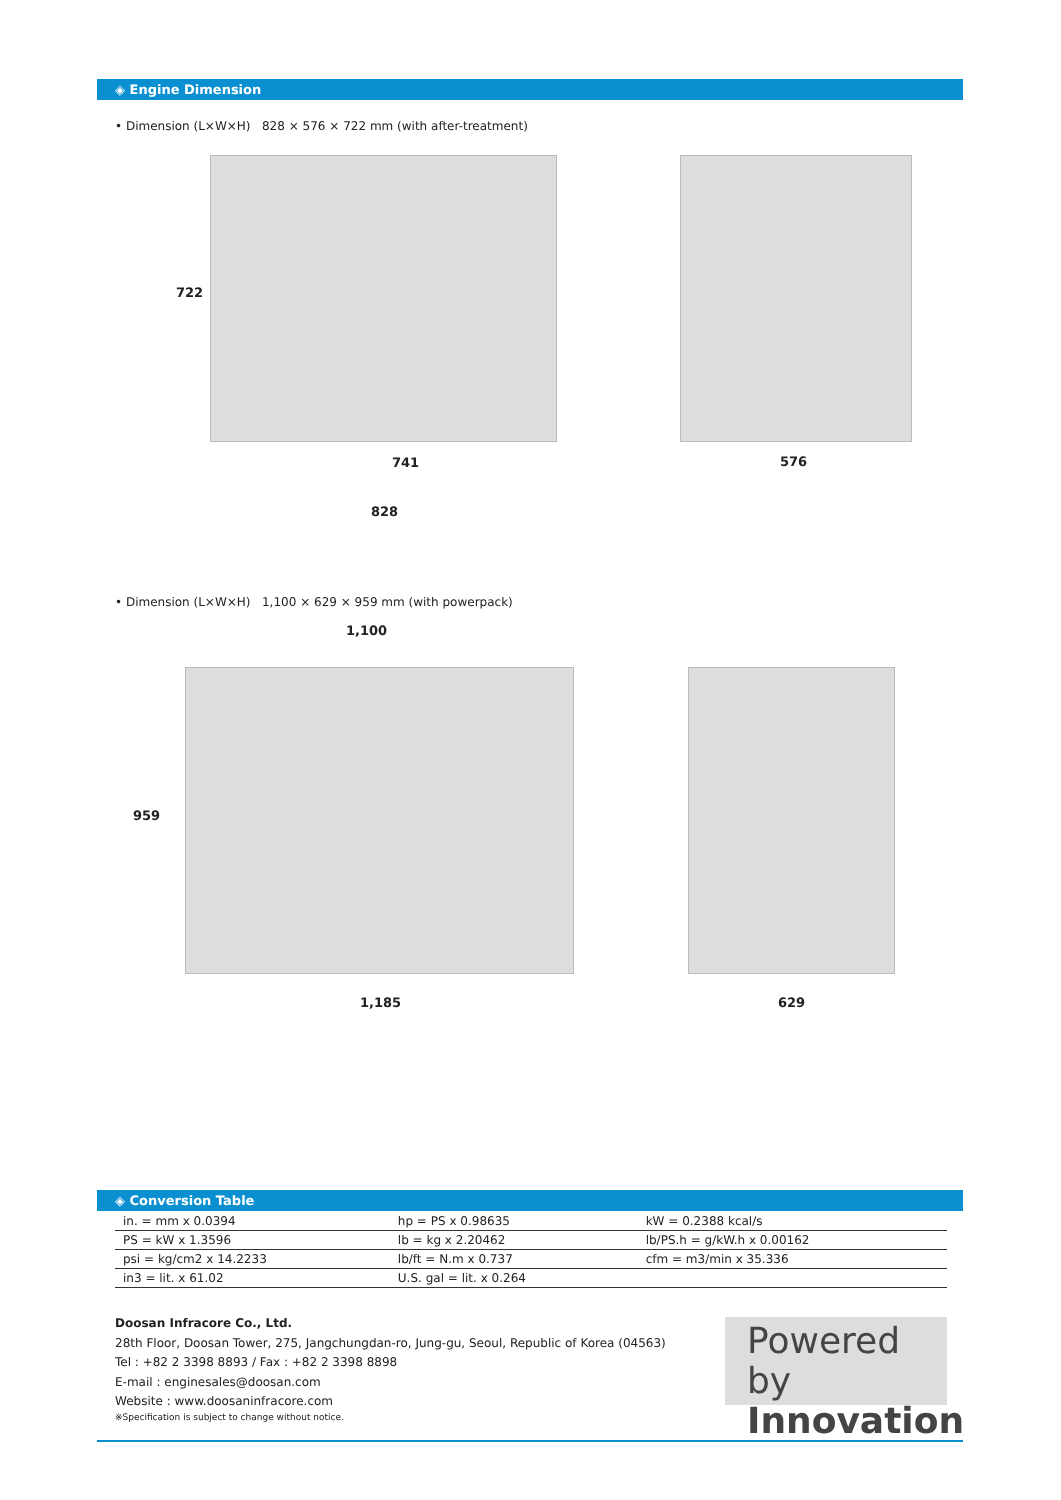◈ Engine Dimension
• Dimension (L×W×H) 828 × 576 × 722 mm (with after-treatment)
722
741 576
828
• Dimension (L×W×H) 1,100 × 629 × 959 mm (with powerpack)
1,100
959
1,185 629
◈ Conversion Table
| in. = mm x 0.0394 | hp = PS x 0.98635 | kW = 0.2388 kcal/s |
| PS = kW x 1.3596 | lb = kg x 2.20462 | lb/PS.h = g/kW.h x 0.00162 |
| psi = kg/cm2 x 14.2233 | lb/ft = N.m x 0.737 | cfm = m3/min x 35.336 |
| in3 = lit. x 61.02 | U.S. gal = lit. x 0.264 | |
Doosan Infracore Co., Ltd.
28th Floor, Doosan Tower, 275, Jangchungdan-ro, Jung-gu, Seoul, Republic of Korea (04563)
Tel : +82 2 3398 8893 / Fax : +82 2 3398 8898
E-mail : enginesales@doosan.com
Website : www.doosaninfracore.com
※Specification is subject to change without notice.
Powered by
Innovation